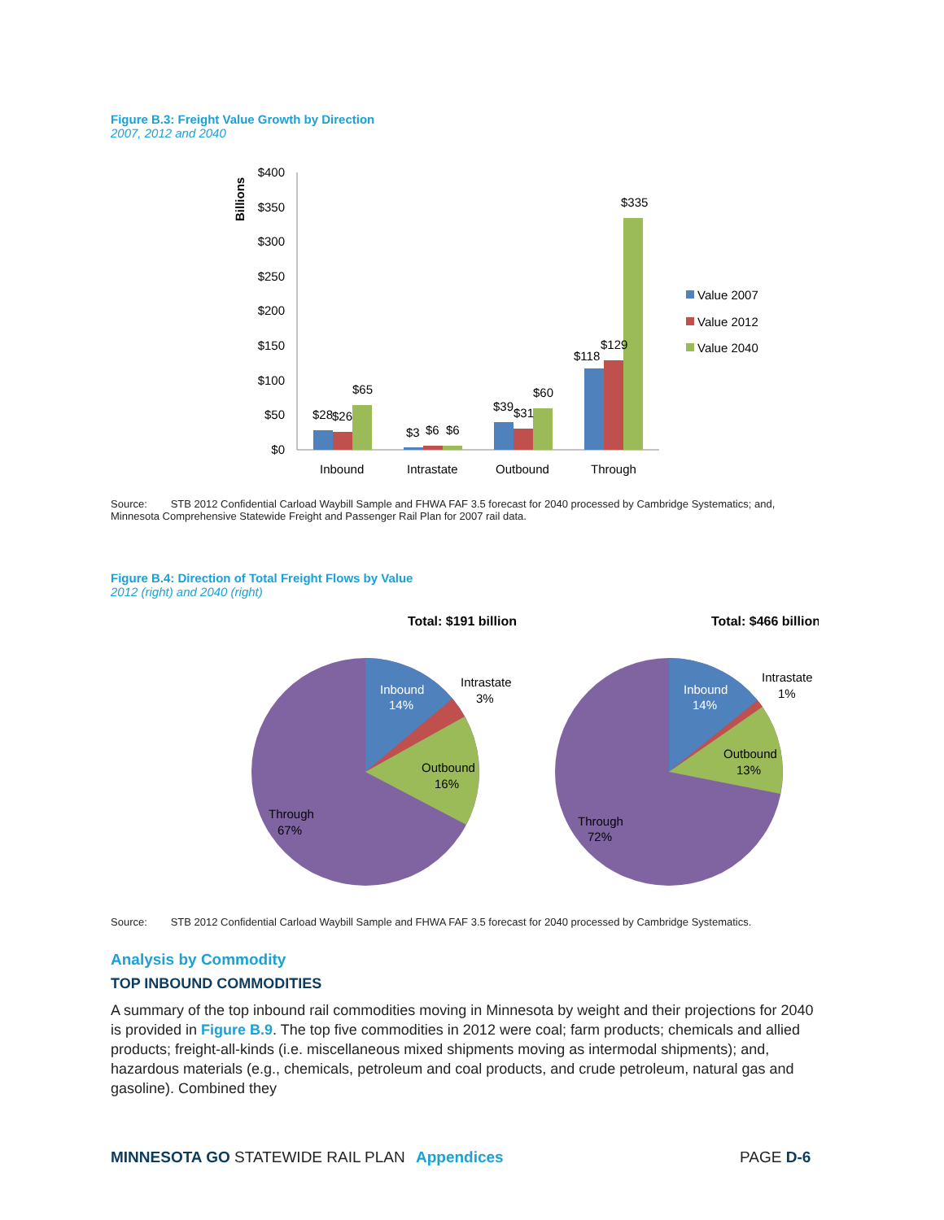Figure B.3: Freight Value Growth by Direction
2007, 2012 and 2040
Billions
$400
$350
$300
$250
$200
$150
$100
$50
$0
$28
$26
$65
$3
$6
$6
$39
$31
$60
$118
$129
$335
Inbound
Intrastate
Outbound
Through
Value 2007
Value 2012
Value 2040
Source: STB 2012 Confidential Carload Waybill Sample and FHWA FAF 3.5 forecast for 2040 processed by Cambridge Systematics; and, Minnesota Comprehensive Statewide Freight and Passenger Rail Plan for 2007 rail data.
Figure B.4: Direction of Total Freight Flows by Value
2012 (right) and 2040 (right)
Total: $191 billion
Total: $466 billion
Inbound
14%
Intrastate
3%
Outbound
16%
Through
67%
Inbound
14%
Intrastate
1%
Outbound
13%
Through
72%
Source: STB 2012 Confidential Carload Waybill Sample and FHWA FAF 3.5 forecast for 2040 processed by Cambridge Systematics.
Analysis by Commodity
TOP INBOUND COMMODITIES
A summary of the top inbound rail commodities moving in Minnesota by weight and their projections for 2040 is provided in Figure B.9. The top five commodities in 2012 were coal; farm products; chemicals and allied products; freight-all-kinds (i.e. miscellaneous mixed shipments moving as intermodal shipments); and, hazardous materials (e.g., chemicals, petroleum and coal products, and crude petroleum, natural gas and gasoline). Combined they
MINNESOTA GO STATEWIDE RAIL PLAN Appendices PAGE D-6